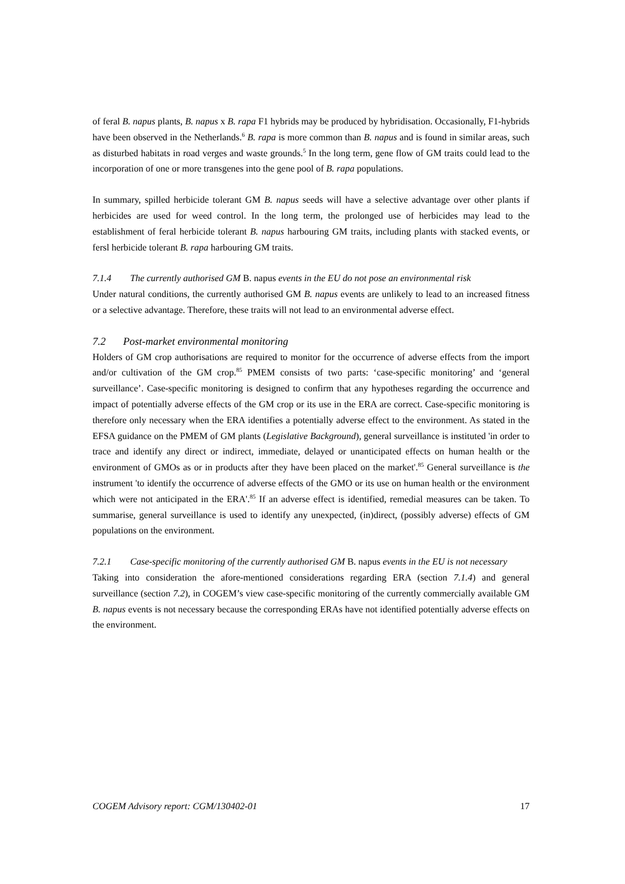of feral B. napus plants, B. napus x B. rapa F1 hybrids may be produced by hybridisation. Occasionally, F1-hybrids have been observed in the Netherlands.<sup>6</sup> B. rapa is more common than B. napus and is found in similar areas, such as disturbed habitats in road verges and waste grounds.<sup>5</sup> In the long term, gene flow of GM traits could lead to the incorporation of one or more transgenes into the gene pool of B. rapa populations.
In summary, spilled herbicide tolerant GM B. napus seeds will have a selective advantage over other plants if herbicides are used for weed control. In the long term, the prolonged use of herbicides may lead to the establishment of feral herbicide tolerant B. napus harbouring GM traits, including plants with stacked events, or fersl herbicide tolerant B. rapa harbouring GM traits.
7.1.4 The currently authorised GM B. napus events in the EU do not pose an environmental risk
Under natural conditions, the currently authorised GM B. napus events are unlikely to lead to an increased fitness or a selective advantage. Therefore, these traits will not lead to an environmental adverse effect.
7.2 Post-market environmental monitoring
Holders of GM crop authorisations are required to monitor for the occurrence of adverse effects from the import and/or cultivation of the GM crop.<sup>85</sup> PMEM consists of two parts: ‘case-specific monitoring’ and ‘general surveillance’. Case-specific monitoring is designed to confirm that any hypotheses regarding the occurrence and impact of potentially adverse effects of the GM crop or its use in the ERA are correct. Case-specific monitoring is therefore only necessary when the ERA identifies a potentially adverse effect to the environment. As stated in the EFSA guidance on the PMEM of GM plants (Legislative Background), general surveillance is instituted 'in order to trace and identify any direct or indirect, immediate, delayed or unanticipated effects on human health or the environment of GMOs as or in products after they have been placed on the market'.<sup>85</sup> General surveillance is the instrument 'to identify the occurrence of adverse effects of the GMO or its use on human health or the environment which were not anticipated in the ERA'.<sup>85</sup> If an adverse effect is identified, remedial measures can be taken. To summarise, general surveillance is used to identify any unexpected, (in)direct, (possibly adverse) effects of GM populations on the environment.
7.2.1 Case-specific monitoring of the currently authorised GM B. napus events in the EU is not necessary
Taking into consideration the afore-mentioned considerations regarding ERA (section 7.1.4) and general surveillance (section 7.2), in COGEM’s view case-specific monitoring of the currently commercially available GM B. napus events is not necessary because the corresponding ERAs have not identified potentially adverse effects on the environment.
COGEM Advisory report: CGM/130402-01 17